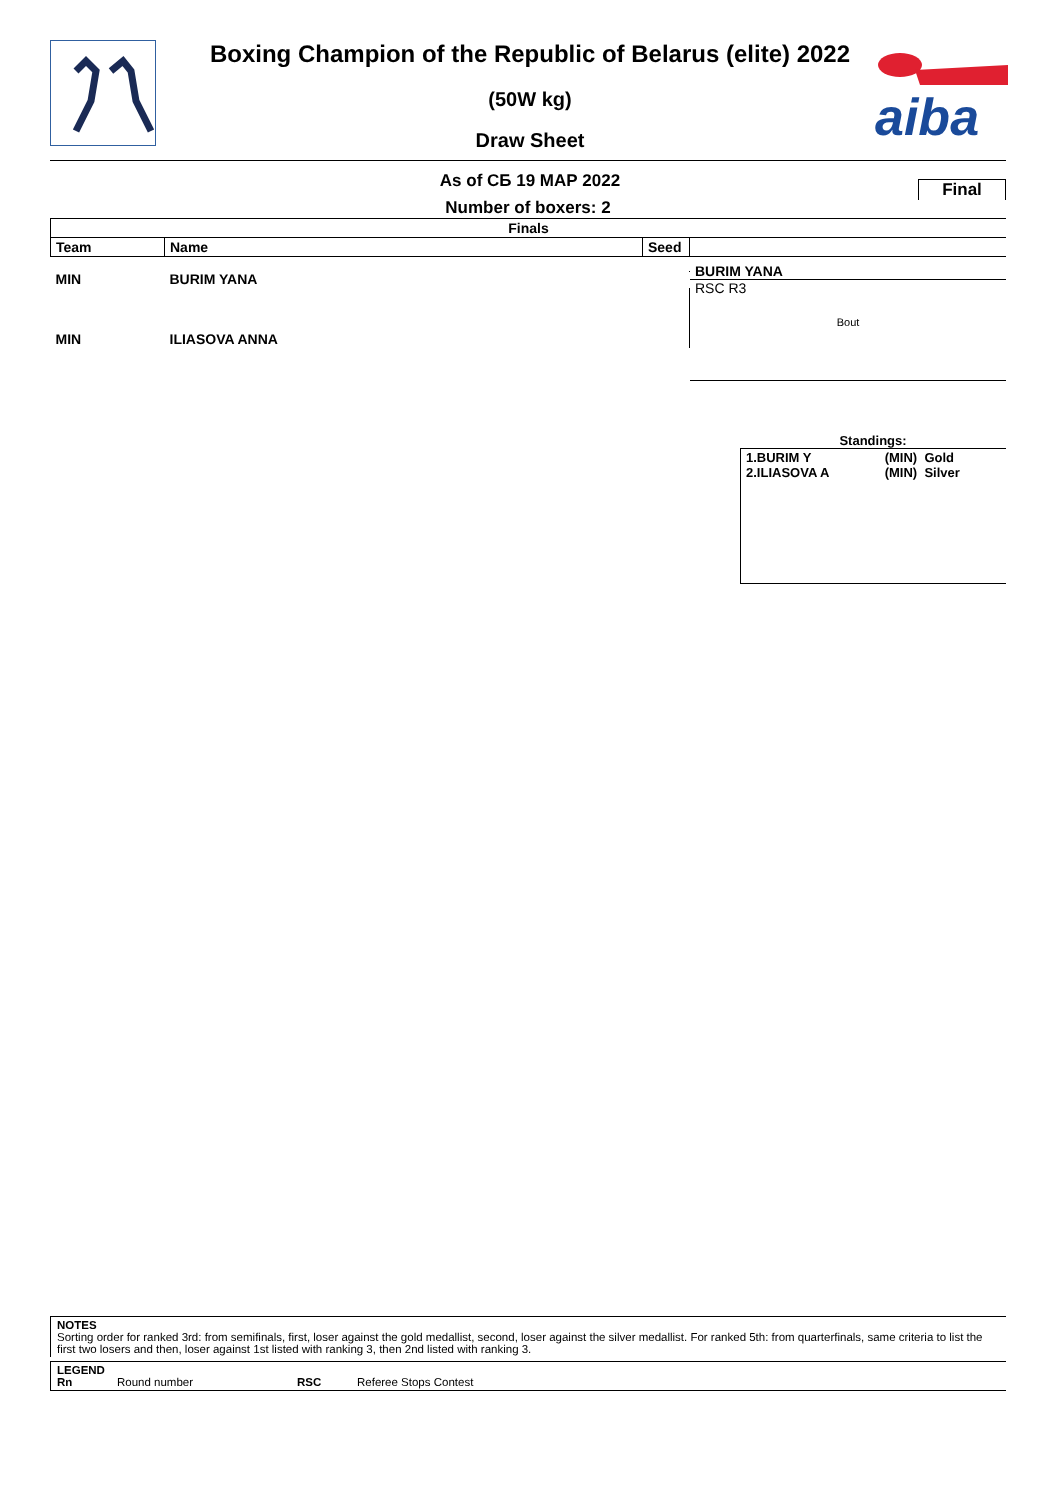aiba
Boxing Champion of the Republic of Belarus (elite) 2022
(50W kg)
Draw Sheet
As of СБ 19 МАР 2022
Number of boxers: 2
Final
Finals
| Team | Name | Seed | |
| --- | --- | --- | --- |
| MIN | BURIM YANA | | |
| MIN | ILIASOVA ANNA | | |
BURIM YANA
RSC R3
Bout
Standings:
| 1.BURIM Y 2.ILIASOVA A | (MIN) Gold (MIN) Silver |
NOTES
Sorting order for ranked 3rd: from semifinals, first, loser against the gold medallist, second, loser against the silver medallist. For ranked 5th: from quarterfinals, same criteria to list the first two losers and then, loser against 1st listed with ranking 3, then 2nd listed with ranking 3.
LEGEND
Rn Round number RSC Referee Stops Contest